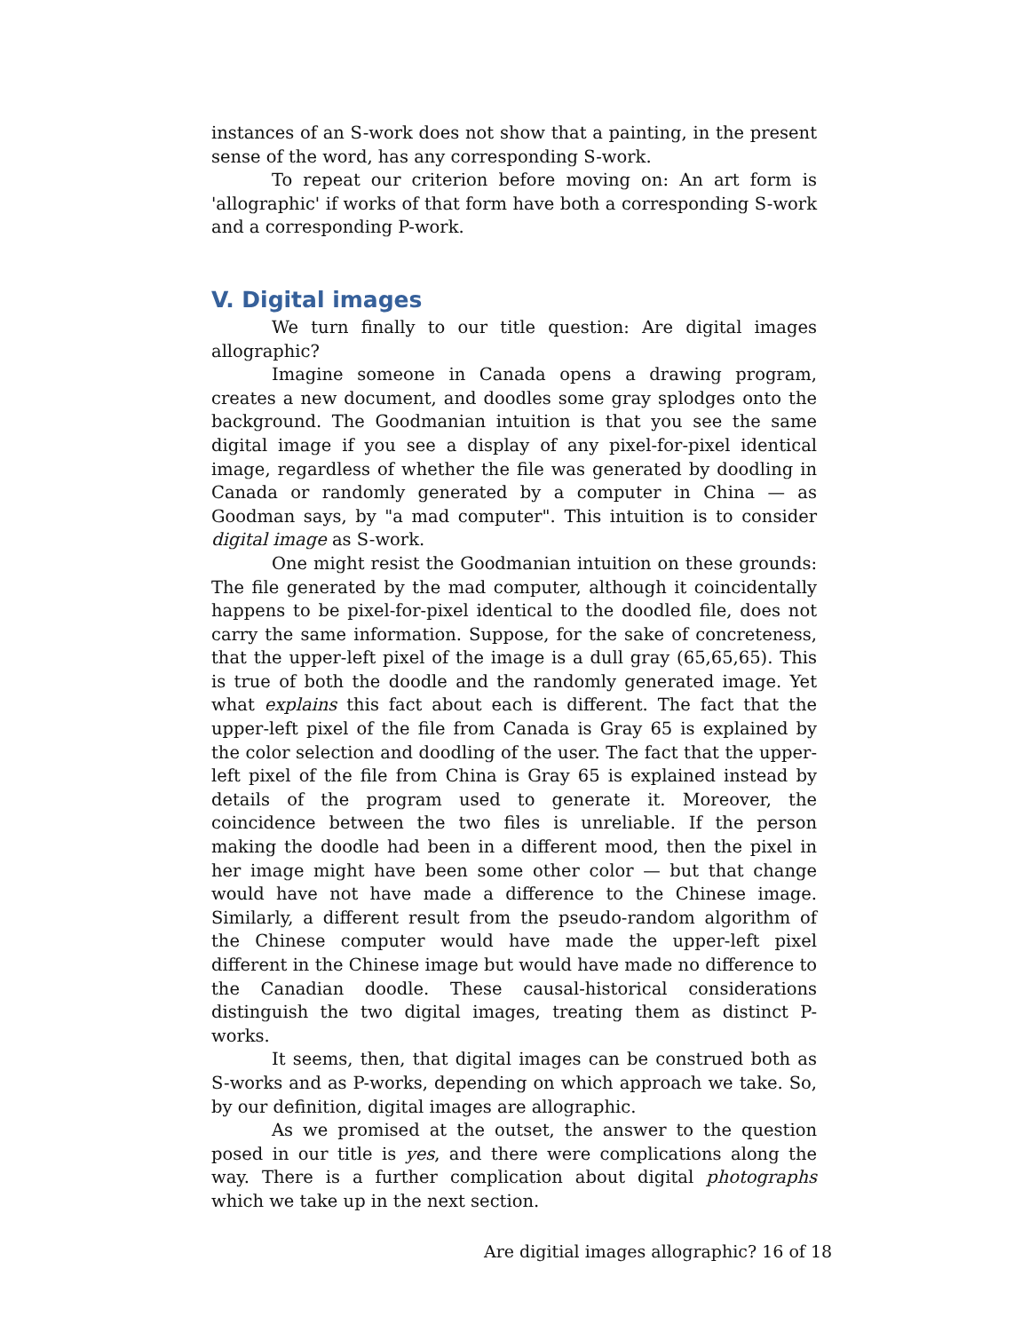instances of an S-work does not show that a painting, in the present sense of the word, has any corresponding S-work.
To repeat our criterion before moving on: An art form is 'allographic' if works of that form have both a corresponding S-work and a corresponding P-work.
V. Digital images
We turn finally to our title question: Are digital images allographic?
Imagine someone in Canada opens a drawing program, creates a new document, and doodles some gray splodges onto the background. The Goodmanian intuition is that you see the same digital image if you see a display of any pixel-for-pixel identical image, regardless of whether the file was generated by doodling in Canada or randomly generated by a computer in China — as Goodman says, by "a mad computer". This intuition is to consider digital image as S-work.
One might resist the Goodmanian intuition on these grounds: The file generated by the mad computer, although it coincidentally happens to be pixel-for-pixel identical to the doodled file, does not carry the same information. Suppose, for the sake of concreteness, that the upper-left pixel of the image is a dull gray (65,65,65). This is true of both the doodle and the randomly generated image. Yet what explains this fact about each is different. The fact that the upper-left pixel of the file from Canada is Gray 65 is explained by the color selection and doodling of the user. The fact that the upper-left pixel of the file from China is Gray 65 is explained instead by details of the program used to generate it. Moreover, the coincidence between the two files is unreliable. If the person making the doodle had been in a different mood, then the pixel in her image might have been some other color — but that change would have not have made a difference to the Chinese image. Similarly, a different result from the pseudo-random algorithm of the Chinese computer would have made the upper-left pixel different in the Chinese image but would have made no difference to the Canadian doodle. These causal-historical considerations distinguish the two digital images, treating them as distinct P-works.
It seems, then, that digital images can be construed both as S-works and as P-works, depending on which approach we take. So, by our definition, digital images are allographic.
As we promised at the outset, the answer to the question posed in our title is yes, and there were complications along the way. There is a further complication about digital photographs which we take up in the next section.
Are digitial images allographic? 16 of 18